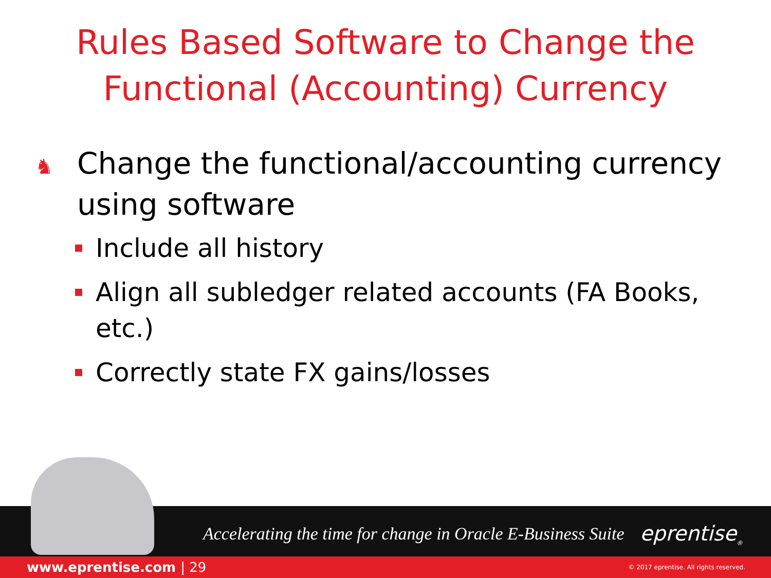Rules Based Software to Change the
Functional (Accounting) Currency
♞ Change the functional/accounting currency using software
Include all history
Align all subledger related accounts (FA Books, etc.)
Correctly state FX gains/losses
Accelerating the time for change in Oracle E-Business Suite
eprentise<sub>®</sub>
www.eprentise.com | 29 © 2017 eprentise. All rights reserved.